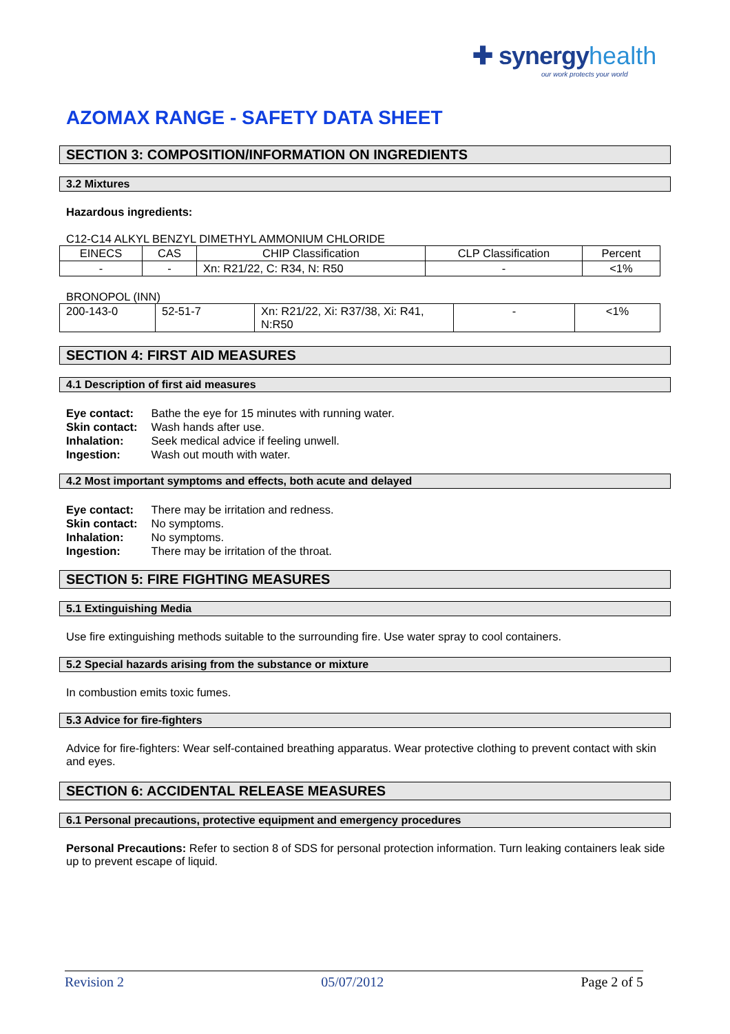✚ synergyhealth
our work protects your world
AZOMAX RANGE - SAFETY DATA SHEET
SECTION 3: COMPOSITION/INFORMATION ON INGREDIENTS
3.2 Mixtures
Hazardous ingredients:
C12-C14 ALKYL BENZYL DIMETHYL AMMONIUM CHLORIDE
| EINECS | CAS | CHIP Classification | CLP Classification | Percent |
| - | - | Xn: R21/22, C: R34, N: R50 | - | <1% |
BRONOPOL (INN)
| 200-143-0 | 52-51-7 | Xn: R21/22, Xi: R37/38, Xi: R41, N:R50 | - | <1% |
SECTION 4: FIRST AID MEASURES
4.1 Description of first aid measures
| Eye contact: | Bathe the eye for 15 minutes with running water. |
| Skin contact: | Wash hands after use. |
| Inhalation: | Seek medical advice if feeling unwell. |
| Ingestion: | Wash out mouth with water. |
4.2 Most important symptoms and effects, both acute and delayed
| Eye contact: | There may be irritation and redness. |
| Skin contact: | No symptoms. |
| Inhalation: | No symptoms. |
| Ingestion: | There may be irritation of the throat. |
SECTION 5: FIRE FIGHTING MEASURES
5.1 Extinguishing Media
Use fire extinguishing methods suitable to the surrounding fire. Use water spray to cool containers.
5.2 Special hazards arising from the substance or mixture
In combustion emits toxic fumes.
5.3 Advice for fire-fighters
Advice for fire-fighters: Wear self-contained breathing apparatus. Wear protective clothing to prevent contact with skin and eyes.
SECTION 6: ACCIDENTAL RELEASE MEASURES
6.1 Personal precautions, protective equipment and emergency procedures
Personal Precautions: Refer to section 8 of SDS for personal protection information. Turn leaking containers leak side up to prevent escape of liquid.
Revision 2 05/07/2012 Page 2 of 5